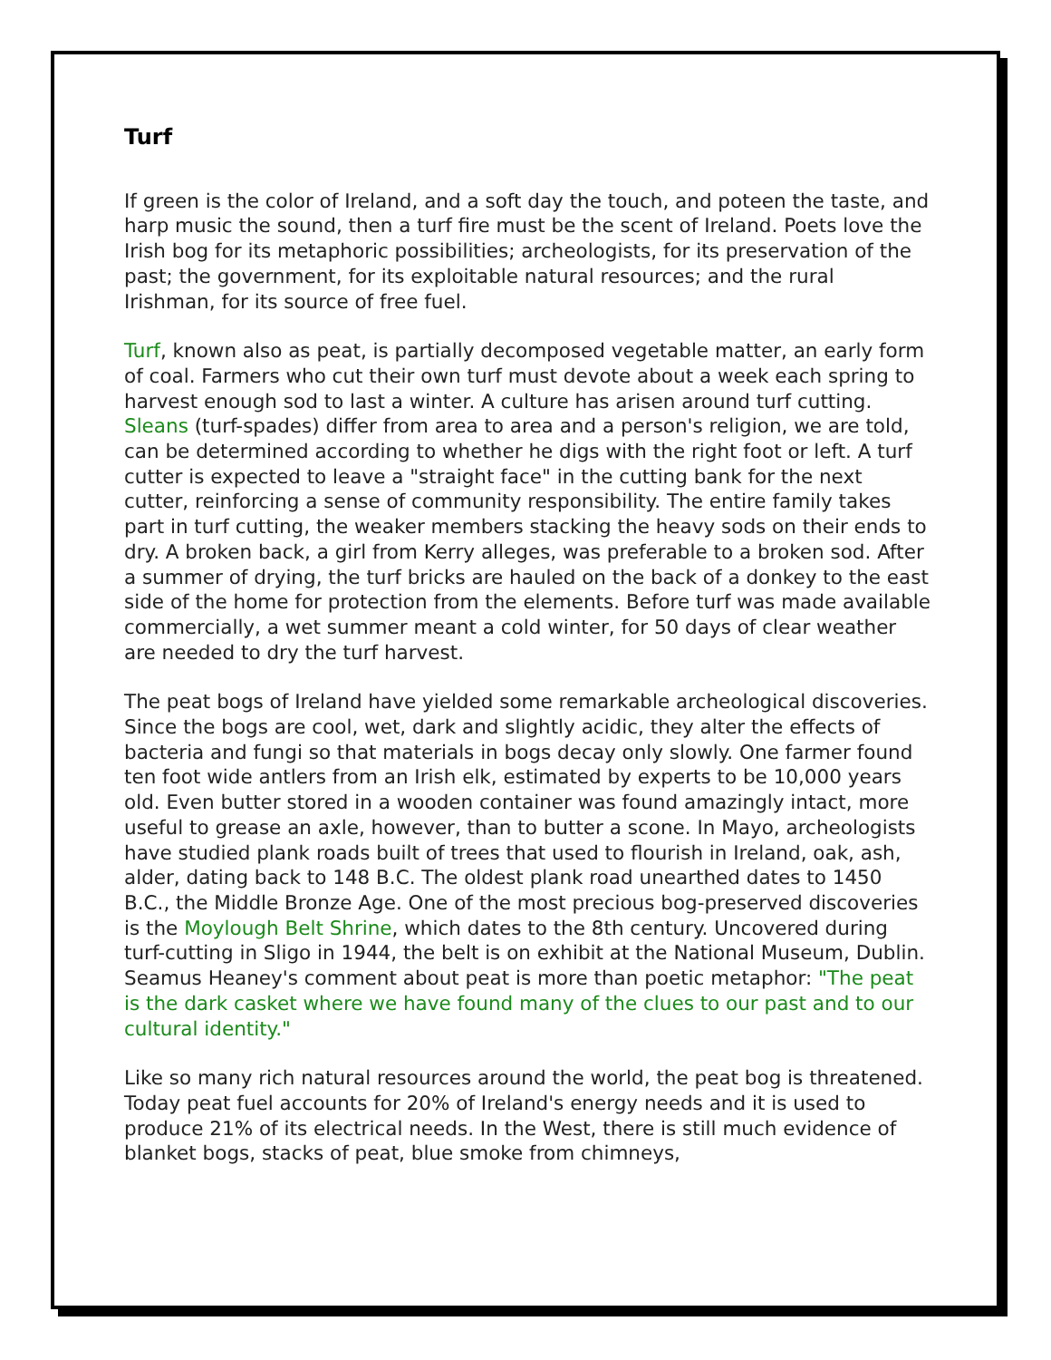Turf
If green is the color of Ireland, and a soft day the touch, and poteen the taste, and harp music the sound, then a turf fire must be the scent of Ireland. Poets love the Irish bog for its metaphoric possibilities; archeologists, for its preservation of the past; the government, for its exploitable natural resources; and the rural Irishman, for its source of free fuel.
Turf, known also as peat, is partially decomposed vegetable matter, an early form of coal. Farmers who cut their own turf must devote about a week each spring to harvest enough sod to last a winter. A culture has arisen around turf cutting. Sleans (turf-spades) differ from area to area and a person's religion, we are told, can be determined according to whether he digs with the right foot or left. A turf cutter is expected to leave a "straight face" in the cutting bank for the next cutter, reinforcing a sense of community responsibility. The entire family takes part in turf cutting, the weaker members stacking the heavy sods on their ends to dry. A broken back, a girl from Kerry alleges, was preferable to a broken sod. After a summer of drying, the turf bricks are hauled on the back of a donkey to the east side of the home for protection from the elements. Before turf was made available commercially, a wet summer meant a cold winter, for 50 days of clear weather are needed to dry the turf harvest.
The peat bogs of Ireland have yielded some remarkable archeological discoveries. Since the bogs are cool, wet, dark and slightly acidic, they alter the effects of bacteria and fungi so that materials in bogs decay only slowly. One farmer found ten foot wide antlers from an Irish elk, estimated by experts to be 10,000 years old. Even butter stored in a wooden container was found amazingly intact, more useful to grease an axle, however, than to butter a scone. In Mayo, archeologists have studied plank roads built of trees that used to flourish in Ireland, oak, ash, alder, dating back to 148 B.C. The oldest plank road unearthed dates to 1450 B.C., the Middle Bronze Age. One of the most precious bog-preserved discoveries is the Moylough Belt Shrine, which dates to the 8th century. Uncovered during turf-cutting in Sligo in 1944, the belt is on exhibit at the National Museum, Dublin. Seamus Heaney's comment about peat is more than poetic metaphor: "The peat is the dark casket where we have found many of the clues to our past and to our cultural identity."
Like so many rich natural resources around the world, the peat bog is threatened. Today peat fuel accounts for 20% of Ireland's energy needs and it is used to produce 21% of its electrical needs. In the West, there is still much evidence of blanket bogs, stacks of peat, blue smoke from chimneys,